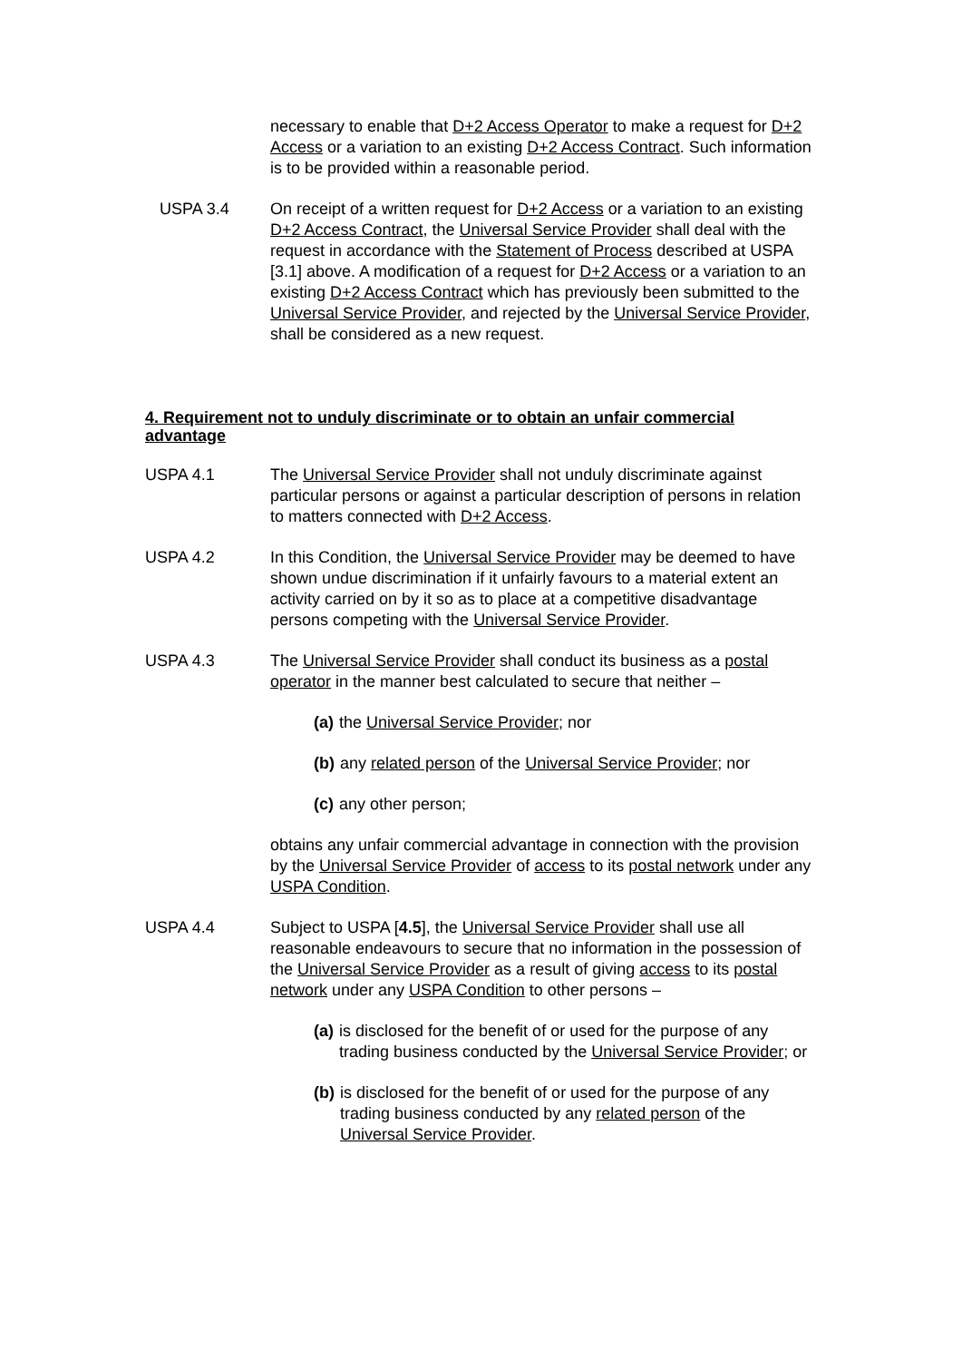necessary to enable that D+2 Access Operator to make a request for D+2 Access or a variation to an existing D+2 Access Contract. Such information is to be provided within a reasonable period.
USPA 3.4 On receipt of a written request for D+2 Access or a variation to an existing D+2 Access Contract, the Universal Service Provider shall deal with the request in accordance with the Statement of Process described at USPA [3.1] above. A modification of a request for D+2 Access or a variation to an existing D+2 Access Contract which has previously been submitted to the Universal Service Provider, and rejected by the Universal Service Provider, shall be considered as a new request.
4. Requirement not to unduly discriminate or to obtain an unfair commercial advantage
USPA 4.1 The Universal Service Provider shall not unduly discriminate against particular persons or against a particular description of persons in relation to matters connected with D+2 Access.
USPA 4.2 In this Condition, the Universal Service Provider may be deemed to have shown undue discrimination if it unfairly favours to a material extent an activity carried on by it so as to place at a competitive disadvantage persons competing with the Universal Service Provider.
USPA 4.3 The Universal Service Provider shall conduct its business as a postal operator in the manner best calculated to secure that neither –
(a) the Universal Service Provider; nor
(b) any related person of the Universal Service Provider; nor
(c) any other person;
obtains any unfair commercial advantage in connection with the provision by the Universal Service Provider of access to its postal network under any USPA Condition.
USPA 4.4 Subject to USPA [4.5], the Universal Service Provider shall use all reasonable endeavours to secure that no information in the possession of the Universal Service Provider as a result of giving access to its postal network under any USPA Condition to other persons –
(a) is disclosed for the benefit of or used for the purpose of any trading business conducted by the Universal Service Provider; or
(b) is disclosed for the benefit of or used for the purpose of any trading business conducted by any related person of the Universal Service Provider.